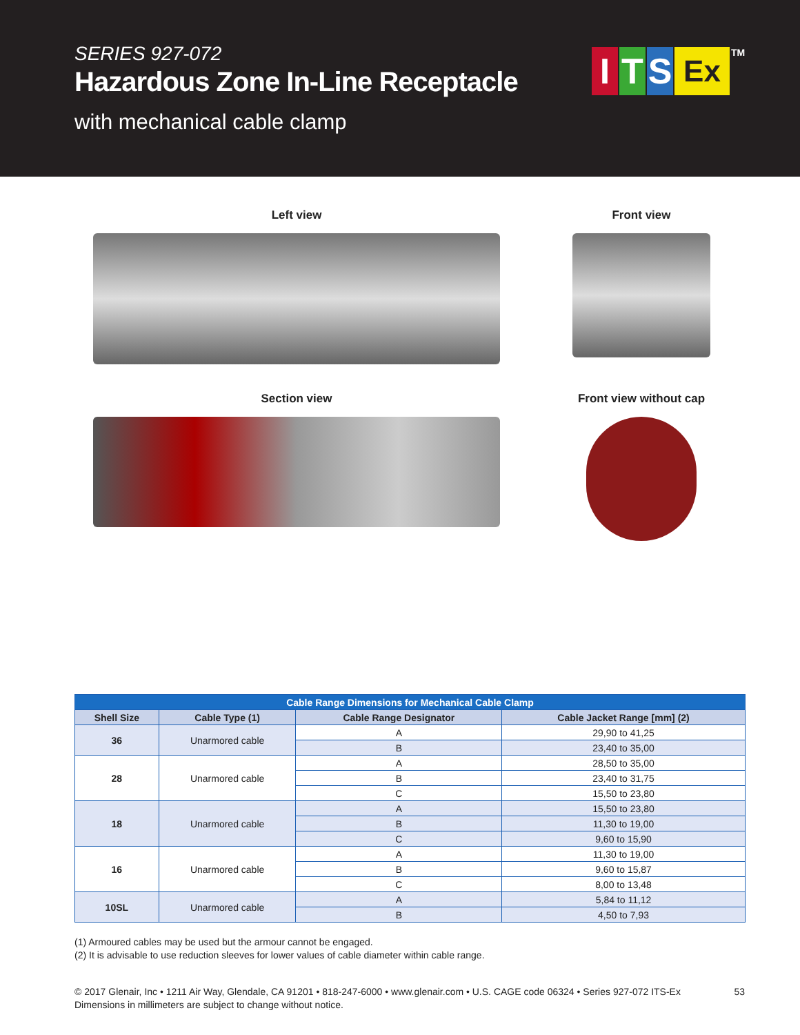SERIES 927-072
Hazardous Zone In-Line Receptacle
with mechanical cable clamp
I T S
Ex
TM
Left view
Front view
Section view
Front view without cap
| Cable Range Dimensions for Mechanical Cable Clamp | | | |
| --- | --- | --- | --- |
| Shell Size | Cable Type (1) | Cable Range Designator | Cable Jacket Range [mm] (2) |
| 36 | Unarmored cable | A | 29,90 to 41,25 |
| | | B | 23,40 to 35,00 |
| 28 | Unarmored cable | A | 28,50 to 35,00 |
| | | B | 23,40 to 31,75 |
| | | C | 15,50 to 23,80 |
| 18 | Unarmored cable | A | 15,50 to 23,80 |
| | | B | 11,30 to 19,00 |
| | | C | 9,60 to 15,90 |
| 16 | Unarmored cable | A | 11,30 to 19,00 |
| | | B | 9,60 to 15,87 |
| | | C | 8,00 to 13,48 |
| 10SL | Unarmored cable | A | 5,84 to 11,12 |
| | | B | 4,50 to 7,93 |
(1) Armoured cables may be used but the armour cannot be engaged.
(2) It is advisable to use reduction sleeves for lower values of cable diameter within cable range.
53 © 2017 Glenair, Inc • 1211 Air Way, Glendale, CA 91201 • 818-247-6000 • www.glenair.com • U.S. CAGE code 06324 • Series 927-072 ITS-Ex
Dimensions in millimeters are subject to change without notice.